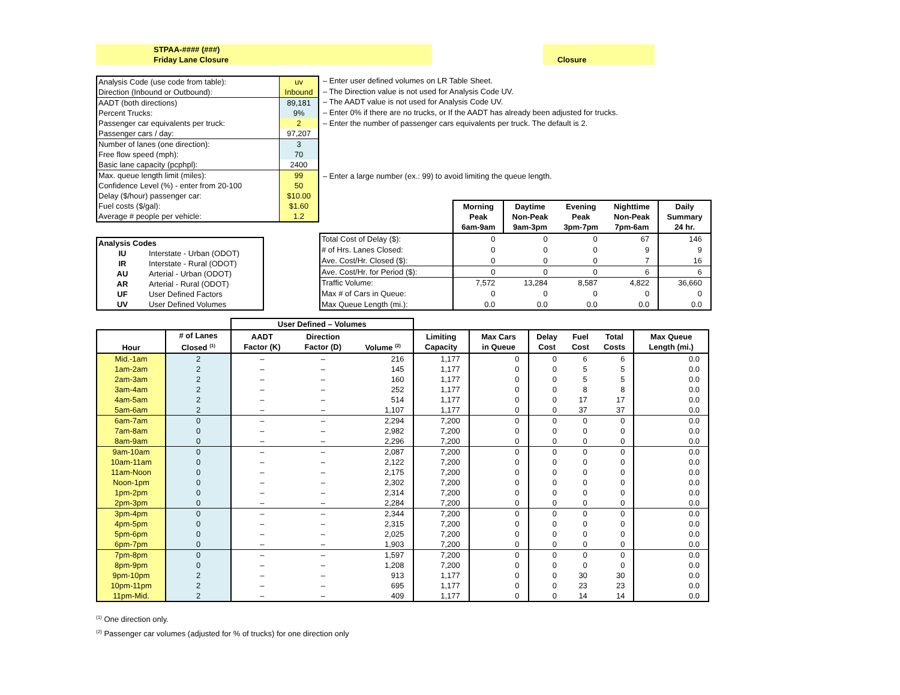STPAA-#### (###)
Friday Lane Closure
Closure
| Analysis Code (use code from table): | uv |
| Direction (Inbound or Outbound): | Inbound |
| AADT (both directions) | 89,181 |
| Percent Trucks: | 9% |
| Passenger car equivalents per truck: | 2 |
| Passenger cars / day: | 97,207 |
| Number of lanes (one direction): | 3 |
| Free flow speed (mph): | 70 |
| Basic lane capacity (pcphpl): | 2400 |
| Max. queue length limit (miles): | 99 |
| Confidence Level (%) - enter from 20-100 | 50 |
| Delay ($/hour) passenger car: | $10.00 |
| Fuel costs ($/gal): | $1.60 |
| Average # people per vehicle: | 1.2 |
– Enter user defined volumes on LR Table Sheet.
– The Direction value is not used for Analysis Code UV.
– The AADT value is not used for Analysis Code UV.
– Enter 0% if there are no trucks, or If the AADT has already been adjusted for trucks.
– Enter the number of passenger cars equivalents per truck. The default is 2.
– Enter a large number (ex.: 99) to avoid limiting the queue length.
| Analysis Codes | |
| --- | --- |
| IU | Interstate - Urban (ODOT) |
| IR | Interstate - Rural (ODOT) |
| AU | Arterial - Urban (ODOT) |
| AR | Arterial - Rural (ODOT) |
| UF | User Defined Factors |
| UV | User Defined Volumes |
| | Morning Peak 6am-9am | Daytime Non-Peak 9am-3pm | Evening Peak 3pm-7pm | Nighttime Non-Peak 7pm-6am | Daily Summary 24 hr. |
| Total Cost of Delay ($): | 0 | 0 | 0 | 67 | 146 |
| # of Hrs. Lanes Closed: | 0 | 0 | 0 | 9 | 9 |
| Ave. Cost/Hr. Closed ($): | 0 | 0 | 0 | 7 | 16 |
| Ave. Cost/Hr. for Period ($): | 0 | 0 | 0 | 6 | 6 |
| Traffic Volume: | 7,572 | 13,284 | 8,587 | 4,822 | 36,660 |
| Max # of Cars in Queue: | 0 | 0 | 0 | 0 | 0 |
| Max Queue Length (mi.): | 0.0 | 0.0 | 0.0 | 0.0 | 0.0 |
| | | User Defined – Volumes | | | | | | | | |
| Hour | # of Lanes Closed <sup>(1)</sup> | AADT Factor (K) | Direction Factor (D) | Volume <sup>(2)</sup> | Limiting Capacity | Max Cars in Queue | Delay Cost | Fuel Cost | Total Costs | Max Queue Length (mi.) |
| Mid.-1am | 2 | – | – | 216 | 1,177 | 0 | 0 | 6 | 6 | 0.0 |
| 1am-2am | 2 | – | – | 145 | 1,177 | 0 | 0 | 5 | 5 | 0.0 |
| 2am-3am | 2 | – | – | 160 | 1,177 | 0 | 0 | 5 | 5 | 0.0 |
| 3am-4am | 2 | – | – | 252 | 1,177 | 0 | 0 | 8 | 8 | 0.0 |
| 4am-5am | 2 | – | – | 514 | 1,177 | 0 | 0 | 17 | 17 | 0.0 |
| 5am-6am | 2 | – | – | 1,107 | 1,177 | 0 | 0 | 37 | 37 | 0.0 |
| 6am-7am | 0 | – | – | 2,294 | 7,200 | 0 | 0 | 0 | 0 | 0.0 |
| 7am-8am | 0 | – | – | 2,982 | 7,200 | 0 | 0 | 0 | 0 | 0.0 |
| 8am-9am | 0 | – | – | 2,296 | 7,200 | 0 | 0 | 0 | 0 | 0.0 |
| 9am-10am | 0 | – | – | 2,087 | 7,200 | 0 | 0 | 0 | 0 | 0.0 |
| 10am-11am | 0 | – | – | 2,122 | 7,200 | 0 | 0 | 0 | 0 | 0.0 |
| 11am-Noon | 0 | – | – | 2,175 | 7,200 | 0 | 0 | 0 | 0 | 0.0 |
| Noon-1pm | 0 | – | – | 2,302 | 7,200 | 0 | 0 | 0 | 0 | 0.0 |
| 1pm-2pm | 0 | – | – | 2,314 | 7,200 | 0 | 0 | 0 | 0 | 0.0 |
| 2pm-3pm | 0 | – | – | 2,284 | 7,200 | 0 | 0 | 0 | 0 | 0.0 |
| 3pm-4pm | 0 | – | – | 2,344 | 7,200 | 0 | 0 | 0 | 0 | 0.0 |
| 4pm-5pm | 0 | – | – | 2,315 | 7,200 | 0 | 0 | 0 | 0 | 0.0 |
| 5pm-6pm | 0 | – | – | 2,025 | 7,200 | 0 | 0 | 0 | 0 | 0.0 |
| 6pm-7pm | 0 | – | – | 1,903 | 7,200 | 0 | 0 | 0 | 0 | 0.0 |
| 7pm-8pm | 0 | – | – | 1,597 | 7,200 | 0 | 0 | 0 | 0 | 0.0 |
| 8pm-9pm | 0 | – | – | 1,208 | 7,200 | 0 | 0 | 0 | 0 | 0.0 |
| 9pm-10pm | 2 | – | – | 913 | 1,177 | 0 | 0 | 30 | 30 | 0.0 |
| 10pm-11pm | 2 | – | – | 695 | 1,177 | 0 | 0 | 23 | 23 | 0.0 |
| 11pm-Mid. | 2 | – | – | 409 | 1,177 | 0 | 0 | 14 | 14 | 0.0 |
<sup>(1)</sup> One direction only.
<sup>(2)</sup> Passenger car volumes (adjusted for % of trucks) for one direction only